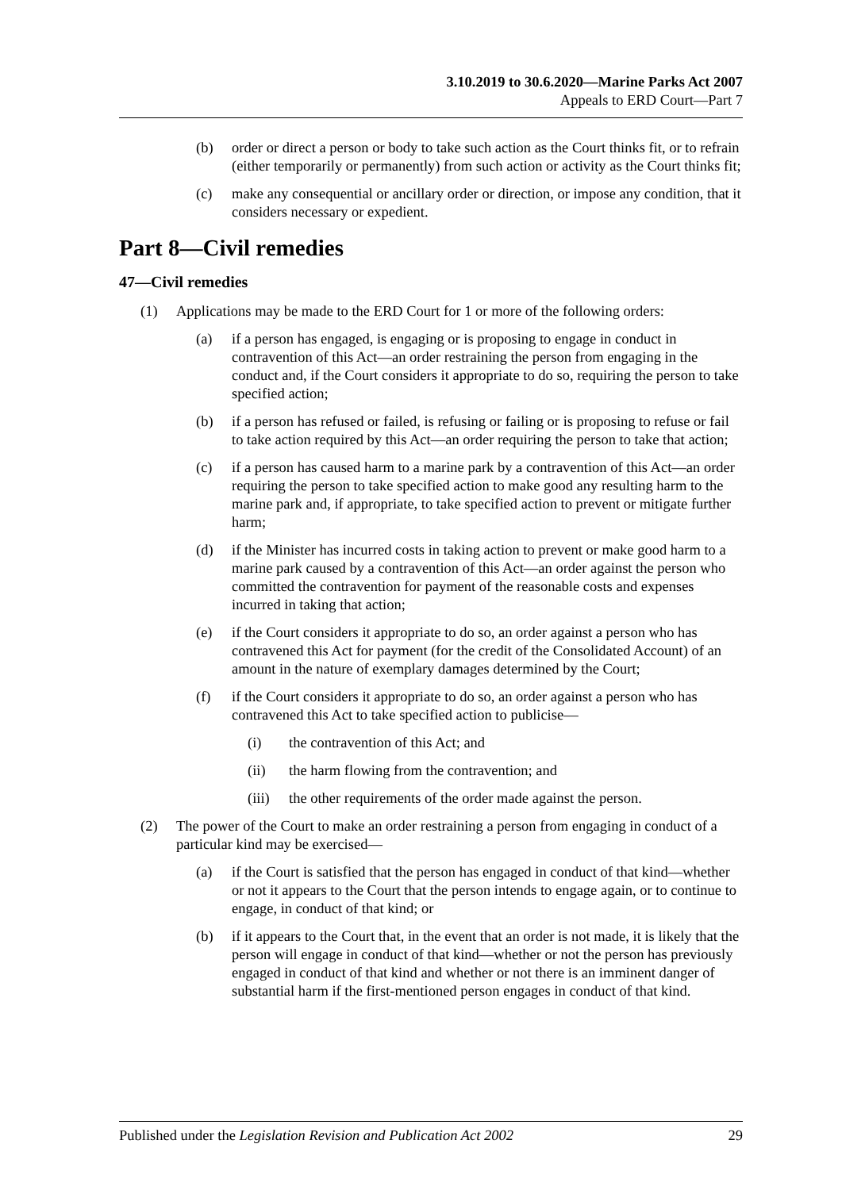3.10.2019 to 30.6.2020—Marine Parks Act 2007
Appeals to ERD Court—Part 7
(b) order or direct a person or body to take such action as the Court thinks fit, or to refrain (either temporarily or permanently) from such action or activity as the Court thinks fit;
(c) make any consequential or ancillary order or direction, or impose any condition, that it considers necessary or expedient.
Part 8—Civil remedies
47—Civil remedies
(1) Applications may be made to the ERD Court for 1 or more of the following orders:
(a) if a person has engaged, is engaging or is proposing to engage in conduct in contravention of this Act—an order restraining the person from engaging in the conduct and, if the Court considers it appropriate to do so, requiring the person to take specified action;
(b) if a person has refused or failed, is refusing or failing or is proposing to refuse or fail to take action required by this Act—an order requiring the person to take that action;
(c) if a person has caused harm to a marine park by a contravention of this Act—an order requiring the person to take specified action to make good any resulting harm to the marine park and, if appropriate, to take specified action to prevent or mitigate further harm;
(d) if the Minister has incurred costs in taking action to prevent or make good harm to a marine park caused by a contravention of this Act—an order against the person who committed the contravention for payment of the reasonable costs and expenses incurred in taking that action;
(e) if the Court considers it appropriate to do so, an order against a person who has contravened this Act for payment (for the credit of the Consolidated Account) of an amount in the nature of exemplary damages determined by the Court;
(f) if the Court considers it appropriate to do so, an order against a person who has contravened this Act to take specified action to publicise—
(i) the contravention of this Act; and
(ii) the harm flowing from the contravention; and
(iii) the other requirements of the order made against the person.
(2) The power of the Court to make an order restraining a person from engaging in conduct of a particular kind may be exercised—
(a) if the Court is satisfied that the person has engaged in conduct of that kind—whether or not it appears to the Court that the person intends to engage again, or to continue to engage, in conduct of that kind; or
(b) if it appears to the Court that, in the event that an order is not made, it is likely that the person will engage in conduct of that kind—whether or not the person has previously engaged in conduct of that kind and whether or not there is an imminent danger of substantial harm if the first-mentioned person engages in conduct of that kind.
Published under the Legislation Revision and Publication Act 2002 29